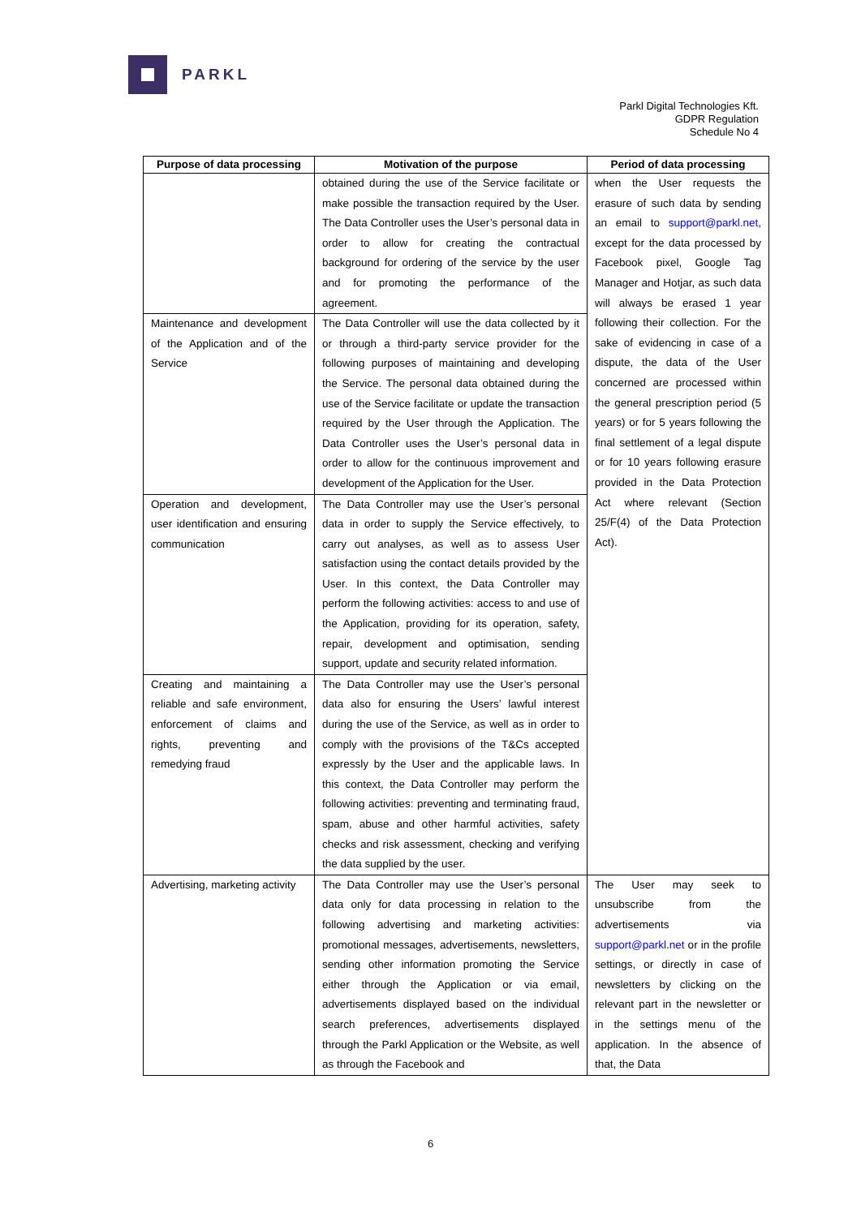PARKL
Parkl Digital Technologies Kft.
GDPR Regulation
Schedule No 4
| Purpose of data processing | Motivation of the purpose | Period of data processing |
| --- | --- | --- |
| | obtained during the use of the Service facilitate or make possible the transaction required by the User. The Data Controller uses the User’s personal data in order to allow for creating the contractual background for ordering of the service by the user and for promoting the performance of the agreement. | when the User requests the erasure of such data by sending an email to support@parkl.net , except for the data processed by Facebook pixel, Google Tag Manager and Hotjar, as such data will always be erased 1 year following their collection. For the sake of evidencing in case of a dispute, the data of the User concerned are processed within the general prescription period (5 years) or for 5 years following the final settlement of a legal dispute or for 10 years following erasure provided in the Data Protection Act where relevant (Section 25/F(4) of the Data Protection Act). |
| Maintenance and development of the Application and of the Service | The Data Controller will use the data collected by it or through a third-party service provider for the following purposes of maintaining and developing the Service. The personal data obtained during the use of the Service facilitate or update the transaction required by the User through the Application. The Data Controller uses the User’s personal data in order to allow for the continuous improvement and development of the Application for the User. | |
| Operation and development, user identification and ensuring communication | The Data Controller may use the User’s personal data in order to supply the Service effectively, to carry out analyses, as well as to assess User satisfaction using the contact details provided by the User. In this context, the Data Controller may perform the following activities: access to and use of the Application, providing for its operation, safety, repair, development and optimisation, sending support, update and security related information. | |
| Creating and maintaining a reliable and safe environment, enforcement of claims and rights, preventing and remedying fraud | The Data Controller may use the User’s personal data also for ensuring the Users’ lawful interest during the use of the Service, as well as in order to comply with the provisions of the T&Cs accepted expressly by the User and the applicable laws. In this context, the Data Controller may perform the following activities: preventing and terminating fraud, spam, abuse and other harmful activities, safety checks and risk assessment, checking and verifying the data supplied by the user. | |
| Advertising, marketing activity | The Data Controller may use the User’s personal data only for data processing in relation to the following advertising and marketing activities: promotional messages, advertisements, newsletters, sending other information promoting the Service either through the Application or via email, advertisements displayed based on the individual search preferences, advertisements displayed through the Parkl Application or the Website, as well as through the Facebook and | The User may seek to unsubscribe from the advertisements via support@parkl.net or in the profile settings, or directly in case of newsletters by clicking on the relevant part in the newsletter or in the settings menu of the application. In the absence of that, the Data |
6